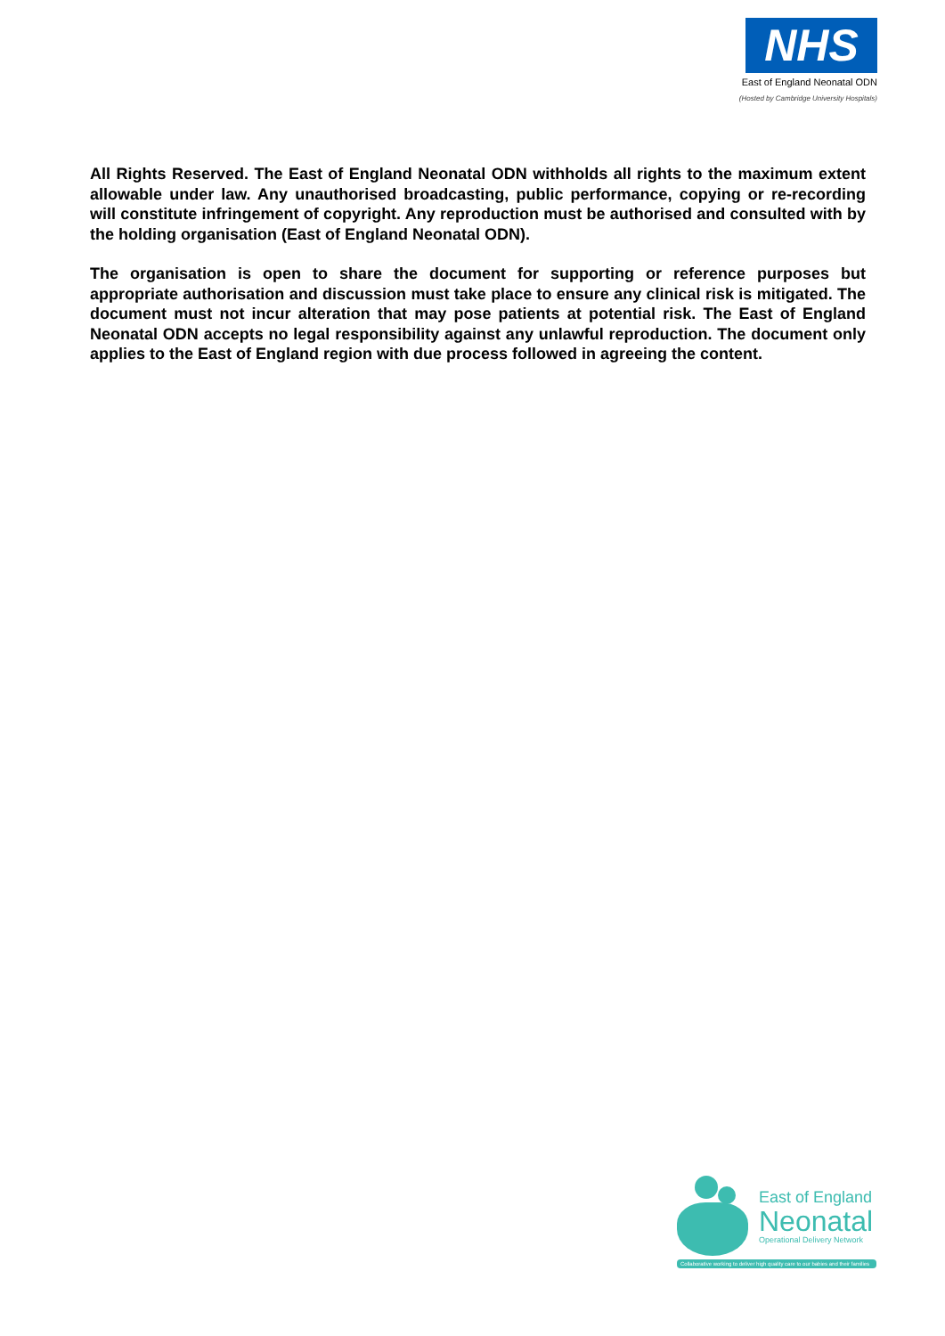NHS
East of England Neonatal ODN
(Hosted by Cambridge University Hospitals)
All Rights Reserved. The East of England Neonatal ODN withholds all rights to the maximum extent allowable under law. Any unauthorised broadcasting, public performance, copying or re-recording will constitute infringement of copyright. Any reproduction must be authorised and consulted with by the holding organisation (East of England Neonatal ODN).
The organisation is open to share the document for supporting or reference purposes but appropriate authorisation and discussion must take place to ensure any clinical risk is mitigated. The document must not incur alteration that may pose patients at potential risk. The East of England Neonatal ODN accepts no legal responsibility against any unlawful reproduction. The document only applies to the East of England region with due process followed in agreeing the content.
East of England
Neonatal
Operational Delivery Network
Collaborative working to deliver high quality care to our babies and their families